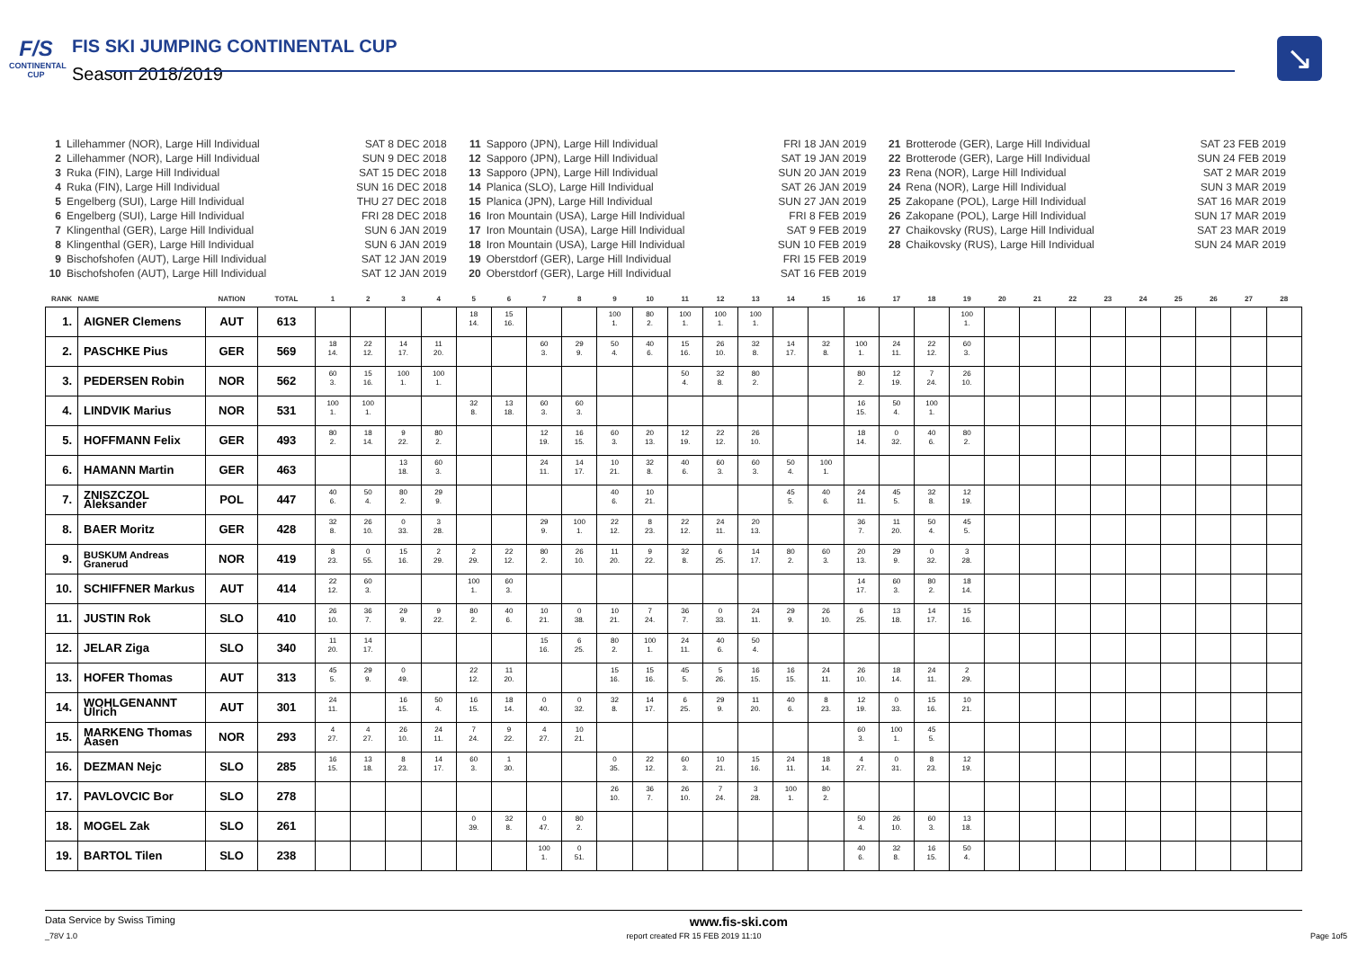F/S
CONTINENTAL CUP
FIS SKI JUMPING CONTINENTAL CUP
Season 2018/2019
↘
1 Lillehammer (NOR), Large Hill Individual SAT 8 DEC 2018
2 Lillehammer (NOR), Large Hill Individual SUN 9 DEC 2018
3 Ruka (FIN), Large Hill Individual SAT 15 DEC 2018
4 Ruka (FIN), Large Hill Individual SUN 16 DEC 2018
5 Engelberg (SUI), Large Hill Individual THU 27 DEC 2018
6 Engelberg (SUI), Large Hill Individual FRI 28 DEC 2018
7 Klingenthal (GER), Large Hill Individual SUN 6 JAN 2019
8 Klingenthal (GER), Large Hill Individual SUN 6 JAN 2019
9 Bischofshofen (AUT), Large Hill Individual SAT 12 JAN 2019
10 Bischofshofen (AUT), Large Hill Individual SAT 12 JAN 2019
11 Sapporo (JPN), Large Hill Individual FRI 18 JAN 2019
12 Sapporo (JPN), Large Hill Individual SAT 19 JAN 2019
13 Sapporo (JPN), Large Hill Individual SUN 20 JAN 2019
14 Planica (SLO), Large Hill Individual SAT 26 JAN 2019
15 Planica (JPN), Large Hill Individual SUN 27 JAN 2019
16 Iron Mountain (USA), Large Hill Individual FRI 8 FEB 2019
17 Iron Mountain (USA), Large Hill Individual SAT 9 FEB 2019
18 Iron Mountain (USA), Large Hill Individual SUN 10 FEB 2019
19 Oberstdorf (GER), Large Hill Individual FRI 15 FEB 2019
20 Oberstdorf (GER), Large Hill Individual SAT 16 FEB 2019
21 Brotterode (GER), Large Hill Individual SAT 23 FEB 2019
22 Brotterode (GER), Large Hill Individual SUN 24 FEB 2019
23 Rena (NOR), Large Hill Individual SAT 2 MAR 2019
24 Rena (NOR), Large Hill Individual SUN 3 MAR 2019
25 Zakopane (POL), Large Hill Individual SAT 16 MAR 2019
26 Zakopane (POL), Large Hill Individual SUN 17 MAR 2019
27 Chaikovsky (RUS), Large Hill Individual SAT 23 MAR 2019
28 Chaikovsky (RUS), Large Hill Individual SUN 24 MAR 2019
| RANK | NAME | NATION | TOTAL | 1 | 2 | 3 | 4 | 5 | 6 | 7 | 8 | 9 | 10 | 11 | 12 | 13 | 14 | 15 | 16 | 17 | 18 | 19 | 20 | 21 | 22 | 23 | 24 | 25 | 26 | 27 | 28 |
| --- | --- | --- | --- | --- | --- | --- | --- | --- | --- | --- | --- | --- | --- | --- | --- | --- | --- | --- | --- | --- | --- | --- | --- | --- | --- | --- | --- | --- | --- | --- | --- |
| 1. | AIGNER Clemens | AUT | 613 | | | | | 18 14. | 15 16. | | | 100 1. | 80 2. | 100 1. | 100 1. | 100 1. | | | | | | 100 1. | | | | | | | | | |
| 2. | PASCHKE Pius | GER | 569 | 18 14. | 22 12. | 14 17. | 11 20. | | | 60 3. | 29 9. | 50 4. | 40 6. | 15 16. | 26 10. | 32 8. | 14 17. | 32 8. | 100 1. | 24 11. | 22 12. | 60 3. | | | | | | | | | |
| 3. | PEDERSEN Robin | NOR | 562 | 60 3. | 15 16. | 100 1. | 100 1. | | | | | | | 50 4. | 32 8. | 80 2. | | | 80 2. | 12 19. | 7 24. | 26 10. | | | | | | | | | |
| 4. | LINDVIK Marius | NOR | 531 | 100 1. | 100 1. | | | 32 8. | 13 18. | 60 3. | 60 3. | | | | | | | | 16 15. | 50 4. | 100 1. | | | | | | | | | | |
| 5. | HOFFMANN Felix | GER | 493 | 80 2. | 18 14. | 9 22. | 80 2. | | | 12 19. | 16 15. | 60 3. | 20 13. | 12 19. | 22 12. | 26 10. | | | 18 14. | 0 32. | 40 6. | 80 2. | | | | | | | | | |
| 6. | HAMANN Martin | GER | 463 | | | 13 18. | 60 3. | | | 24 11. | 14 17. | 10 21. | 32 8. | 40 6. | 60 3. | 60 3. | 50 4. | 100 1. | | | | | | | | | | | | | |
| 7. | ZNISZCZOL Aleksander | POL | 447 | 40 6. | 50 4. | 80 2. | 29 9. | | | | | 40 6. | 10 21. | | | | 45 5. | 40 6. | 24 11. | 45 5. | 32 8. | 12 19. | | | | | | | | | |
| 8. | BAER Moritz | GER | 428 | 32 8. | 26 10. | 0 33. | 3 28. | | | 29 9. | 100 1. | 22 12. | 8 23. | 22 12. | 24 11. | 20 13. | | | 36 7. | 11 20. | 50 4. | 45 5. | | | | | | | | | |
| 9. | BUSKUM Andreas Granerud | NOR | 419 | 8 23. | 0 55. | 15 16. | 2 29. | 2 29. | 22 12. | 80 2. | 26 10. | 11 20. | 9 22. | 32 8. | 6 25. | 14 17. | 80 2. | 60 3. | 20 13. | 29 9. | 0 32. | 3 28. | | | | | | | | | |
| 10. | SCHIFFNER Markus | AUT | 414 | 22 12. | 60 3. | | | 100 1. | 60 3. | | | | | | | | | | 14 17. | 60 3. | 80 2. | 18 14. | | | | | | | | | |
| 11. | JUSTIN Rok | SLO | 410 | 26 10. | 36 7. | 29 9. | 9 22. | 80 2. | 40 6. | 10 21. | 0 38. | 10 21. | 7 24. | 36 7. | 0 33. | 24 11. | 29 9. | 26 10. | 6 25. | 13 18. | 14 17. | 15 16. | | | | | | | | | |
| 12. | JELAR Ziga | SLO | 340 | 11 20. | 14 17. | | | | | 15 16. | 6 25. | 80 2. | 100 1. | 24 11. | 40 6. | 50 4. | | | | | | | | | | | | | | | |
| 13. | HOFER Thomas | AUT | 313 | 45 5. | 29 9. | 0 49. | | 22 12. | 11 20. | | | 15 16. | 15 16. | 45 5. | 5 26. | 16 15. | 16 15. | 24 11. | 26 10. | 18 14. | 24 11. | 2 29. | | | | | | | | | |
| 14. | WOHLGENANNT Ulrich | AUT | 301 | 24 11. | | 16 15. | 50 4. | 16 15. | 18 14. | 0 40. | 0 32. | 32 8. | 14 17. | 6 25. | 29 9. | 11 20. | 40 6. | 8 23. | 12 19. | 0 33. | 15 16. | 10 21. | | | | | | | | | |
| 15. | MARKENG Thomas Aasen | NOR | 293 | 4 27. | 4 27. | 26 10. | 24 11. | 7 24. | 9 22. | 4 27. | 10 21. | | | | | | | | 60 3. | 100 1. | 45 5. | | | | | | | | | | |
| 16. | DEZMAN Nejc | SLO | 285 | 16 15. | 13 18. | 8 23. | 14 17. | 60 3. | 1 30. | | | 0 35. | 22 12. | 60 3. | 10 21. | 15 16. | 24 11. | 18 14. | 4 27. | 0 31. | 8 23. | 12 19. | | | | | | | | | |
| 17. | PAVLOVCIC Bor | SLO | 278 | | | | | | | | | 26 10. | 36 7. | 26 10. | 7 24. | 3 28. | 100 1. | 80 2. | | | | | | | | | | | | | |
| 18. | MOGEL Zak | SLO | 261 | | | | | 0 39. | 32 8. | 0 47. | 80 2. | | | | | | | | 50 4. | 26 10. | 60 3. | 13 18. | | | | | | | | | |
| 19. | BARTOL Tilen | SLO | 238 | | | | | | | 100 1. | 0 51. | | | | | | | | 40 6. | 32 8. | 16 15. | 50 4. | | | | | | | | | |
Data Service by Swiss Timing www.fis-ski.com
_78V 1.0 report created FR 15 FEB 2019 11:10 Page 1of5